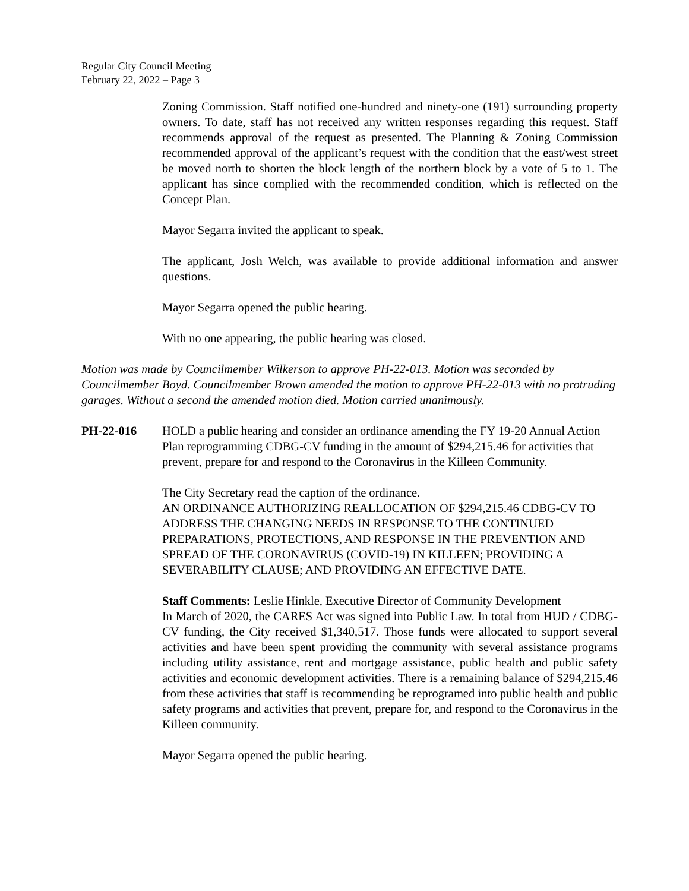Regular City Council Meeting
February 22, 2022 – Page 3
Zoning Commission. Staff notified one-hundred and ninety-one (191) surrounding property owners. To date, staff has not received any written responses regarding this request. Staff recommends approval of the request as presented. The Planning & Zoning Commission recommended approval of the applicant’s request with the condition that the east/west street be moved north to shorten the block length of the northern block by a vote of 5 to 1. The applicant has since complied with the recommended condition, which is reflected on the Concept Plan.
Mayor Segarra invited the applicant to speak.
The applicant, Josh Welch, was available to provide additional information and answer questions.
Mayor Segarra opened the public hearing.
With no one appearing, the public hearing was closed.
Motion was made by Councilmember Wilkerson to approve PH-22-013. Motion was seconded by Councilmember Boyd. Councilmember Brown amended the motion to approve PH-22-013 with no protruding garages. Without a second the amended motion died. Motion carried unanimously.
PH-22-016 HOLD a public hearing and consider an ordinance amending the FY 19-20 Annual Action Plan reprogramming CDBG-CV funding in the amount of $294,215.46 for activities that prevent, prepare for and respond to the Coronavirus in the Killeen Community.
The City Secretary read the caption of the ordinance.
AN ORDINANCE AUTHORIZING REALLOCATION OF $294,215.46 CDBG-CV TO ADDRESS THE CHANGING NEEDS IN RESPONSE TO THE CONTINUED PREPARATIONS, PROTECTIONS, AND RESPONSE IN THE PREVENTION AND SPREAD OF THE CORONAVIRUS (COVID-19) IN KILLEEN; PROVIDING A SEVERABILITY CLAUSE; AND PROVIDING AN EFFECTIVE DATE.
Staff Comments: Leslie Hinkle, Executive Director of Community Development
In March of 2020, the CARES Act was signed into Public Law. In total from HUD / CDBG-CV funding, the City received $1,340,517. Those funds were allocated to support several activities and have been spent providing the community with several assistance programs including utility assistance, rent and mortgage assistance, public health and public safety activities and economic development activities. There is a remaining balance of $294,215.46 from these activities that staff is recommending be reprogramed into public health and public safety programs and activities that prevent, prepare for, and respond to the Coronavirus in the Killeen community.
Mayor Segarra opened the public hearing.